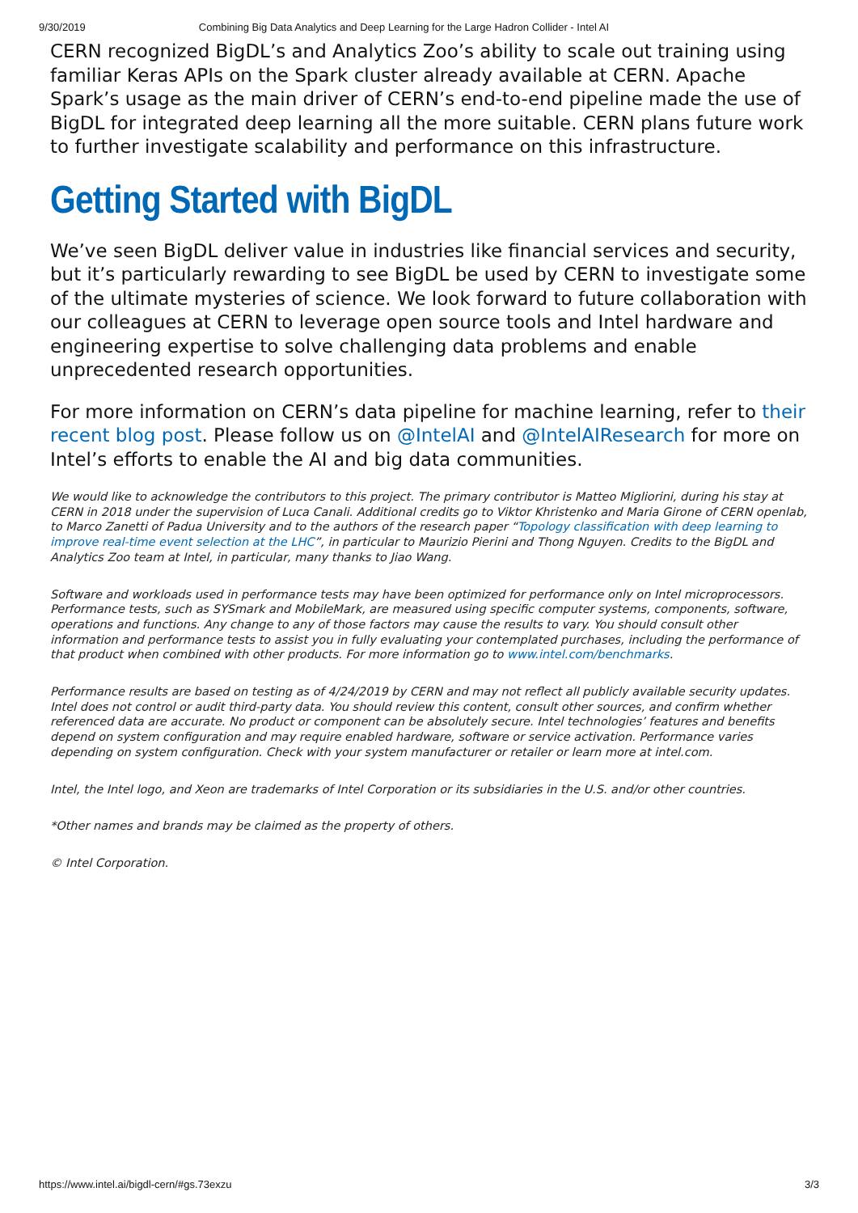9/30/2019 Combining Big Data Analytics and Deep Learning for the Large Hadron Collider - Intel AI
CERN recognized BigDL’s and Analytics Zoo’s ability to scale out training using familiar Keras APIs on the Spark cluster already available at CERN. Apache Spark’s usage as the main driver of CERN’s end-to-end pipeline made the use of BigDL for integrated deep learning all the more suitable. CERN plans future work to further investigate scalability and performance on this infrastructure.
Getting Started with BigDL
We’ve seen BigDL deliver value in industries like financial services and security, but it’s particularly rewarding to see BigDL be used by CERN to investigate some of the ultimate mysteries of science. We look forward to future collaboration with our colleagues at CERN to leverage open source tools and Intel hardware and engineering expertise to solve challenging data problems and enable unprecedented research opportunities.
For more information on CERN’s data pipeline for machine learning, refer to their recent blog post. Please follow us on @IntelAI and @IntelAIResearch for more on Intel’s efforts to enable the AI and big data communities.
We would like to acknowledge the contributors to this project. The primary contributor is Matteo Migliorini, during his stay at CERN in 2018 under the supervision of Luca Canali. Additional credits go to Viktor Khristenko and Maria Girone of CERN openlab, to Marco Zanetti of Padua University and to the authors of the research paper “Topology classification with deep learning to improve real-time event selection at the LHC”, in particular to Maurizio Pierini and Thong Nguyen. Credits to the BigDL and Analytics Zoo team at Intel, in particular, many thanks to Jiao Wang.
Software and workloads used in performance tests may have been optimized for performance only on Intel microprocessors. Performance tests, such as SYSmark and MobileMark, are measured using specific computer systems, components, software, operations and functions. Any change to any of those factors may cause the results to vary. You should consult other information and performance tests to assist you in fully evaluating your contemplated purchases, including the performance of that product when combined with other products. For more information go to www.intel.com/benchmarks.
Performance results are based on testing as of 4/24/2019 by CERN and may not reflect all publicly available security updates. Intel does not control or audit third-party data. You should review this content, consult other sources, and confirm whether referenced data are accurate. No product or component can be absolutely secure. Intel technologies’ features and benefits depend on system configuration and may require enabled hardware, software or service activation. Performance varies depending on system configuration. Check with your system manufacturer or retailer or learn more at intel.com.
Intel, the Intel logo, and Xeon are trademarks of Intel Corporation or its subsidiaries in the U.S. and/or other countries.
*Other names and brands may be claimed as the property of others.
© Intel Corporation.
https://www.intel.ai/bigdl-cern/#gs.73exzu 3/3